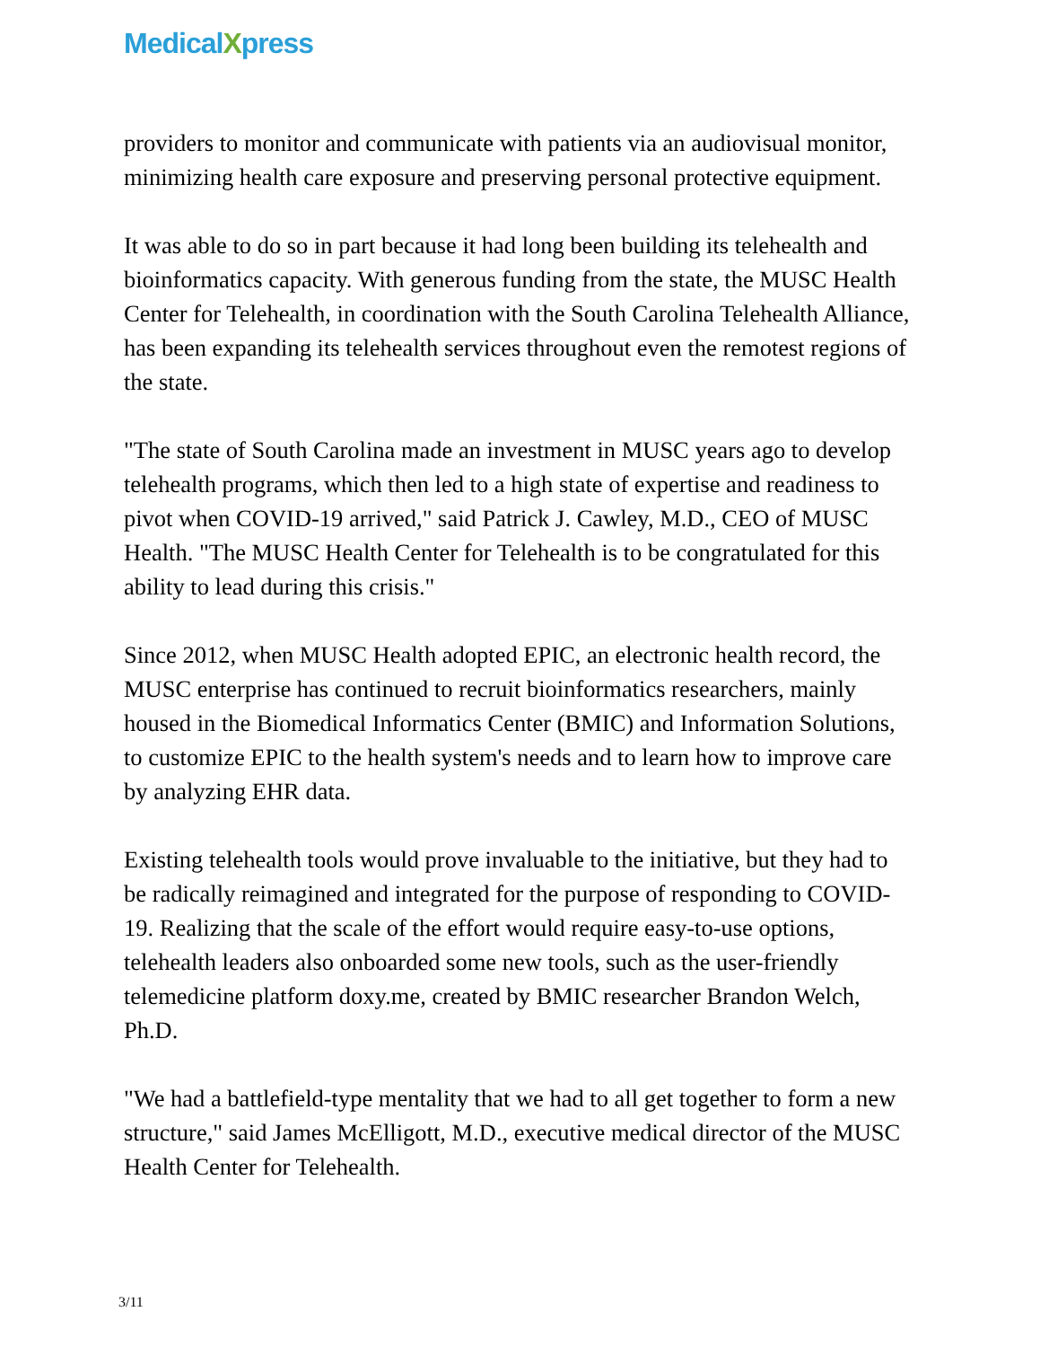MedicalXpress
providers to monitor and communicate with patients via an audiovisual monitor, minimizing health care exposure and preserving personal protective equipment.
It was able to do so in part because it had long been building its telehealth and bioinformatics capacity. With generous funding from the state, the MUSC Health Center for Telehealth, in coordination with the South Carolina Telehealth Alliance, has been expanding its telehealth services throughout even the remotest regions of the state.
"The state of South Carolina made an investment in MUSC years ago to develop telehealth programs, which then led to a high state of expertise and readiness to pivot when COVID-19 arrived," said Patrick J. Cawley, M.D., CEO of MUSC Health. "The MUSC Health Center for Telehealth is to be congratulated for this ability to lead during this crisis."
Since 2012, when MUSC Health adopted EPIC, an electronic health record, the MUSC enterprise has continued to recruit bioinformatics researchers, mainly housed in the Biomedical Informatics Center (BMIC) and Information Solutions, to customize EPIC to the health system's needs and to learn how to improve care by analyzing EHR data.
Existing telehealth tools would prove invaluable to the initiative, but they had to be radically reimagined and integrated for the purpose of responding to COVID-19. Realizing that the scale of the effort would require easy-to-use options, telehealth leaders also onboarded some new tools, such as the user-friendly telemedicine platform doxy.me, created by BMIC researcher Brandon Welch, Ph.D.
"We had a battlefield-type mentality that we had to all get together to form a new structure," said James McElligott, M.D., executive medical director of the MUSC Health Center for Telehealth.
3/11